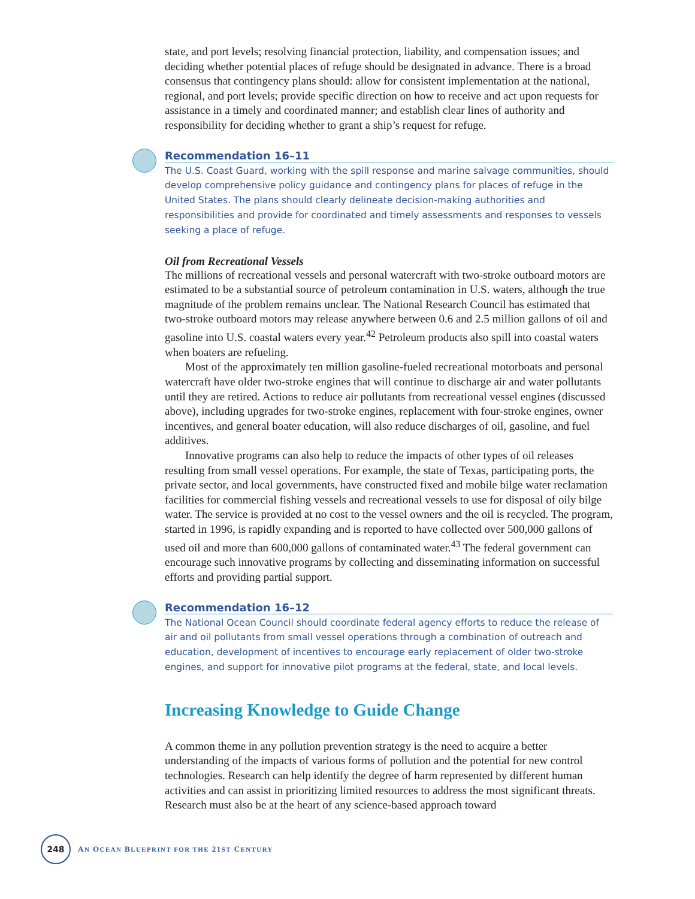state, and port levels; resolving financial protection, liability, and compensation issues; and deciding whether potential places of refuge should be designated in advance. There is a broad consensus that contingency plans should: allow for consistent implementation at the national, regional, and port levels; provide specific direction on how to receive and act upon requests for assistance in a timely and coordinated manner; and establish clear lines of authority and responsibility for deciding whether to grant a ship’s request for refuge.
Recommendation 16–11
The U.S. Coast Guard, working with the spill response and marine salvage communities, should develop comprehensive policy guidance and contingency plans for places of refuge in the United States. The plans should clearly delineate decision-making authorities and responsibilities and provide for coordinated and timely assessments and responses to vessels seeking a place of refuge.
Oil from Recreational Vessels
The millions of recreational vessels and personal watercraft with two-stroke outboard motors are estimated to be a substantial source of petroleum contamination in U.S. waters, although the true magnitude of the problem remains unclear. The National Research Council has estimated that two-stroke outboard motors may release anywhere between 0.6 and 2.5 million gallons of oil and gasoline into U.S. coastal waters every year.<sup>42</sup> Petroleum products also spill into coastal waters when boaters are refueling.
Most of the approximately ten million gasoline-fueled recreational motorboats and personal watercraft have older two-stroke engines that will continue to discharge air and water pollutants until they are retired. Actions to reduce air pollutants from recreational vessel engines (discussed above), including upgrades for two-stroke engines, replacement with four-stroke engines, owner incentives, and general boater education, will also reduce discharges of oil, gasoline, and fuel additives.
Innovative programs can also help to reduce the impacts of other types of oil releases resulting from small vessel operations. For example, the state of Texas, participating ports, the private sector, and local governments, have constructed fixed and mobile bilge water reclamation facilities for commercial fishing vessels and recreational vessels to use for disposal of oily bilge water. The service is provided at no cost to the vessel owners and the oil is recycled. The program, started in 1996, is rapidly expanding and is reported to have collected over 500,000 gallons of used oil and more than 600,000 gallons of contaminated water.<sup>43</sup> The federal government can encourage such innovative programs by collecting and disseminating information on successful efforts and providing partial support.
Recommendation 16–12
The National Ocean Council should coordinate federal agency efforts to reduce the release of air and oil pollutants from small vessel operations through a combination of outreach and education, development of incentives to encourage early replacement of older two-stroke engines, and support for innovative pilot programs at the federal, state, and local levels.
Increasing Knowledge to Guide Change
A common theme in any pollution prevention strategy is the need to acquire a better understanding of the impacts of various forms of pollution and the potential for new control technologies. Research can help identify the degree of harm represented by different human activities and can assist in prioritizing limited resources to address the most significant threats. Research must also be at the heart of any science-based approach toward
248
AN OCEAN BLUEPRINT FOR THE 21ST CENTURY